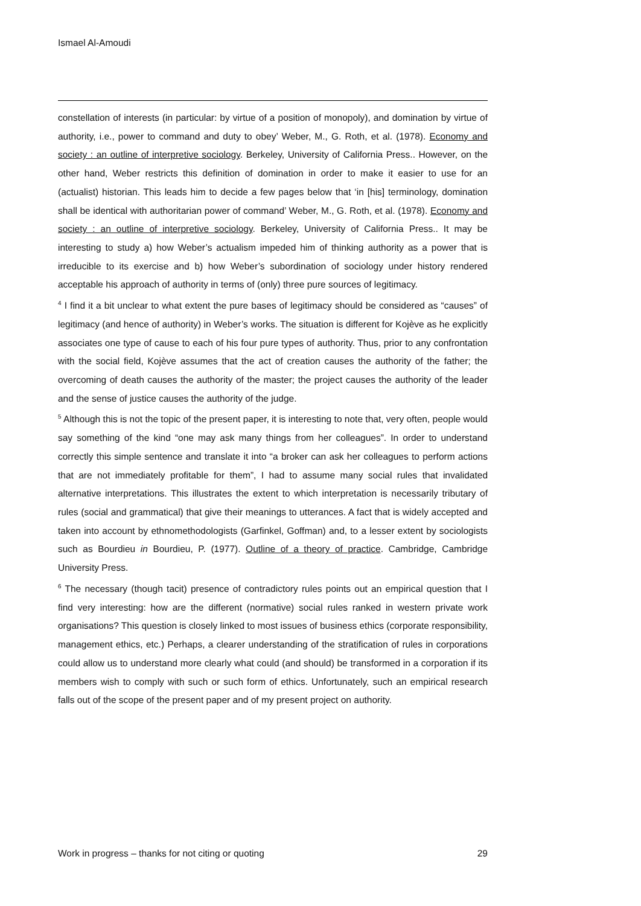Ismael Al-Amoudi
constellation of interests (in particular: by virtue of a position of monopoly), and domination by virtue of authority, i.e., power to command and duty to obey’ Weber, M., G. Roth, et al. (1978). Economy and society : an outline of interpretive sociology. Berkeley, University of California Press.. However, on the other hand, Weber restricts this definition of domination in order to make it easier to use for an (actualist) historian. This leads him to decide a few pages below that ‘in [his] terminology, domination shall be identical with authoritarian power of command’ Weber, M., G. Roth, et al. (1978). Economy and society : an outline of interpretive sociology. Berkeley, University of California Press.. It may be interesting to study a) how Weber’s actualism impeded him of thinking authority as a power that is irreducible to its exercise and b) how Weber’s subordination of sociology under history rendered acceptable his approach of authority in terms of (only) three pure sources of legitimacy.
<sup>4</sup> I find it a bit unclear to what extent the pure bases of legitimacy should be considered as “causes” of legitimacy (and hence of authority) in Weber’s works. The situation is different for Kojève as he explicitly associates one type of cause to each of his four pure types of authority. Thus, prior to any confrontation with the social field, Kojève assumes that the act of creation causes the authority of the father; the overcoming of death causes the authority of the master; the project causes the authority of the leader and the sense of justice causes the authority of the judge.
<sup>5</sup> Although this is not the topic of the present paper, it is interesting to note that, very often, people would say something of the kind “one may ask many things from her colleagues”. In order to understand correctly this simple sentence and translate it into “a broker can ask her colleagues to perform actions that are not immediately profitable for them”, I had to assume many social rules that invalidated alternative interpretations. This illustrates the extent to which interpretation is necessarily tributary of rules (social and grammatical) that give their meanings to utterances. A fact that is widely accepted and taken into account by ethnomethodologists (Garfinkel, Goffman) and, to a lesser extent by sociologists such as Bourdieu in Bourdieu, P. (1977). Outline of a theory of practice. Cambridge, Cambridge University Press.
<sup>6</sup> The necessary (though tacit) presence of contradictory rules points out an empirical question that I find very interesting: how are the different (normative) social rules ranked in western private work organisations? This question is closely linked to most issues of business ethics (corporate responsibility, management ethics, etc.) Perhaps, a clearer understanding of the stratification of rules in corporations could allow us to understand more clearly what could (and should) be transformed in a corporation if its members wish to comply with such or such form of ethics. Unfortunately, such an empirical research falls out of the scope of the present paper and of my present project on authority.
Work in progress – thanks for not citing or quoting 29